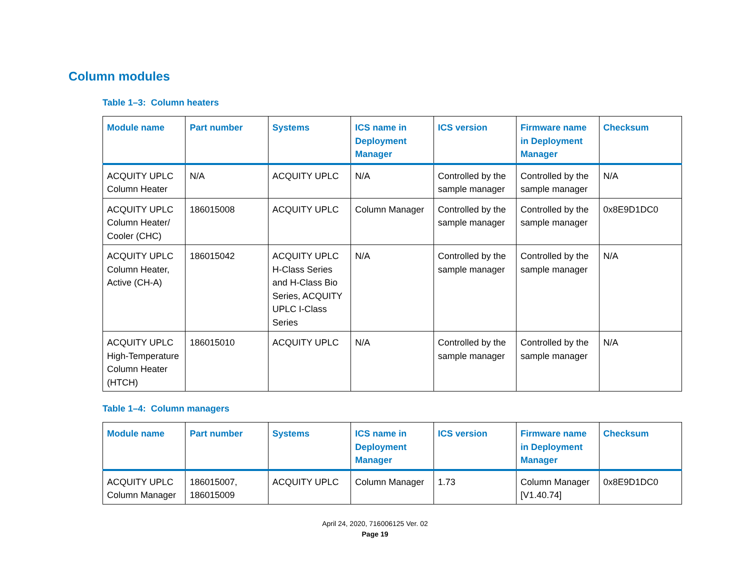Column modules
Table 1–3: Column heaters
| Module name | Part number | Systems | ICS name in Deployment Manager | ICS version | Firmware name in Deployment Manager | Checksum |
| --- | --- | --- | --- | --- | --- | --- |
| ACQUITY UPLC Column Heater | N/A | ACQUITY UPLC | N/A | Controlled by the sample manager | Controlled by the sample manager | N/A |
| ACQUITY UPLC Column Heater/ Cooler (CHC) | 186015008 | ACQUITY UPLC | Column Manager | Controlled by the sample manager | Controlled by the sample manager | 0x8E9D1DC0 |
| ACQUITY UPLC Column Heater, Active (CH-A) | 186015042 | ACQUITY UPLC H-Class Series and H-Class Bio Series, ACQUITY UPLC I-Class Series | N/A | Controlled by the sample manager | Controlled by the sample manager | N/A |
| ACQUITY UPLC High-Temperature Column Heater (HTCH) | 186015010 | ACQUITY UPLC | N/A | Controlled by the sample manager | Controlled by the sample manager | N/A |
Table 1–4: Column managers
| Module name | Part number | Systems | ICS name in Deployment Manager | ICS version | Firmware name in Deployment Manager | Checksum |
| --- | --- | --- | --- | --- | --- | --- |
| ACQUITY UPLC Column Manager | 186015007, 186015009 | ACQUITY UPLC | Column Manager | 1.73 | Column Manager [V1.40.74] | 0x8E9D1DC0 |
April 24, 2020, 716006125 Ver. 02
Page 19